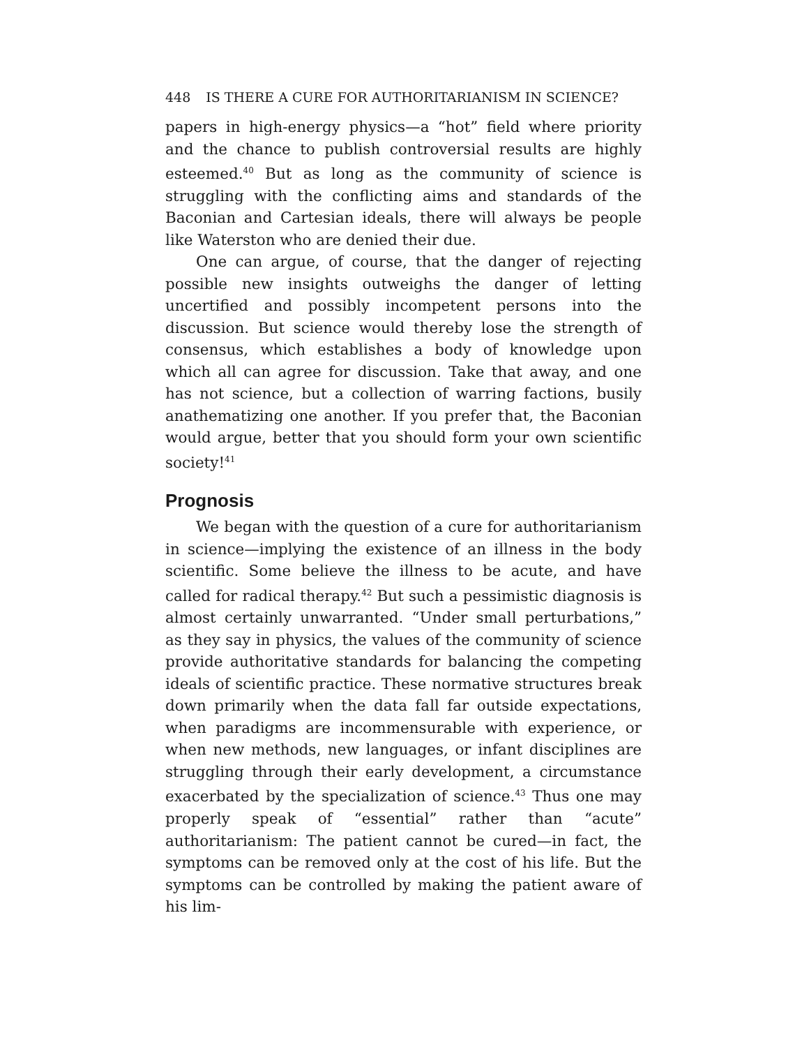448 IS THERE A CURE FOR AUTHORITARIANISM IN SCIENCE?
papers in high-energy physics—a “hot” field where priority and the chance to publish controversial results are highly esteemed.<sup>40</sup> But as long as the community of science is struggling with the conflicting aims and standards of the Baconian and Cartesian ideals, there will always be people like Waterston who are denied their due.
One can argue, of course, that the danger of rejecting possible new insights outweighs the danger of letting uncertified and possibly incompetent persons into the discussion. But science would thereby lose the strength of consensus, which establishes a body of knowledge upon which all can agree for discussion. Take that away, and one has not science, but a collection of warring factions, busily anathematizing one another. If you prefer that, the Baconian would argue, better that you should form your own scientific society!<sup>41</sup>
Prognosis
We began with the question of a cure for authoritarianism in science—implying the existence of an illness in the body scientific. Some believe the illness to be acute, and have called for radical therapy.<sup>42</sup> But such a pessimistic diagnosis is almost certainly unwarranted. “Under small perturbations,” as they say in physics, the values of the community of science provide authoritative standards for balancing the competing ideals of scientific practice. These normative structures break down primarily when the data fall far outside expectations, when paradigms are incommensurable with experience, or when new methods, new languages, or infant disciplines are struggling through their early development, a circumstance exacerbated by the specialization of science.<sup>43</sup> Thus one may properly speak of “essential” rather than “acute” authoritarianism: The patient cannot be cured—in fact, the symptoms can be removed only at the cost of his life. But the symptoms can be controlled by making the patient aware of his lim-